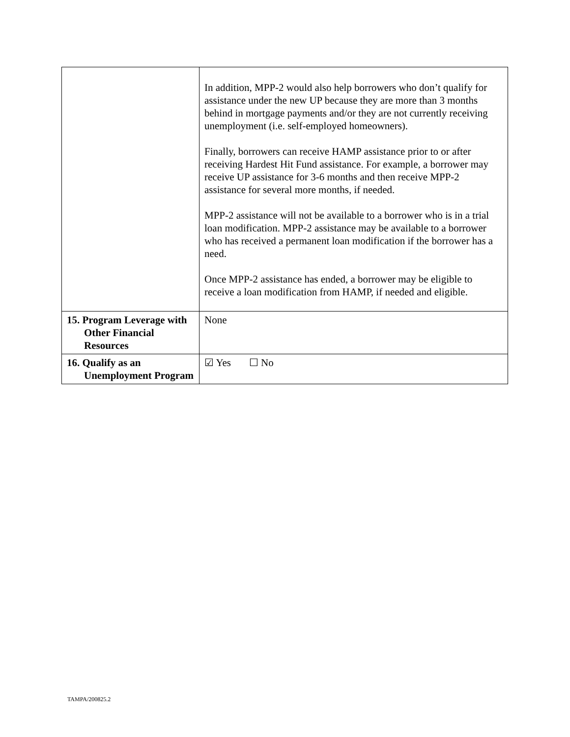| | In addition, MPP-2 would also help borrowers who don’t qualify for assistance under the new UP because they are more than 3 months behind in mortgage payments and/or they are not currently receiving unemployment (i.e. self-employed homeowners). Finally, borrowers can receive HAMP assistance prior to or after receiving Hardest Hit Fund assistance. For example, a borrower may receive UP assistance for 3-6 months and then receive MPP-2 assistance for several more months, if needed. MPP-2 assistance will not be available to a borrower who is in a trial loan modification. MPP-2 assistance may be available to a borrower who has received a permanent loan modification if the borrower has a need. Once MPP-2 assistance has ended, a borrower may be eligible to receive a loan modification from HAMP, if needed and eligible. |
| 15. Program Leverage with Other Financial Resources | None |
| 16. Qualify as an Unemployment Program | ☑ Yes ☐ No |
TAMPA/200825.2